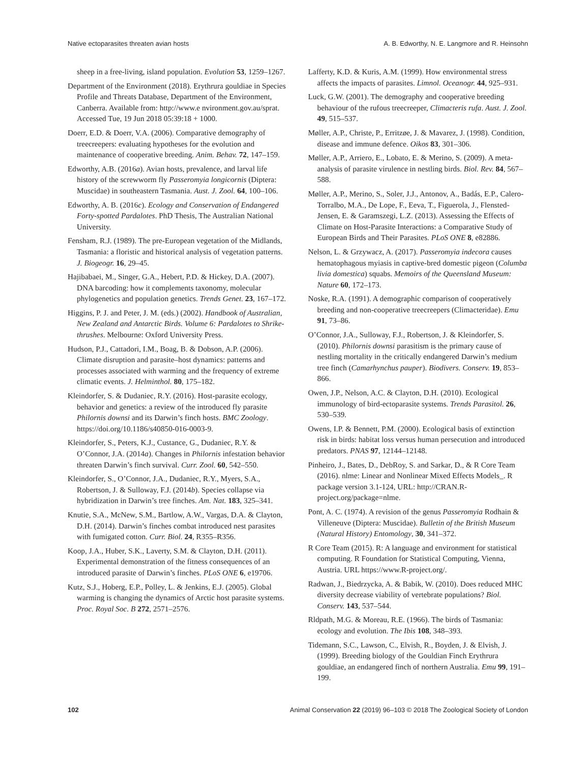Native ectoparasites threaten avian hosts A. B. Edworthy, N. E. Langmore and R. Heinsohn
sheep in a free-living, island population. Evolution 53, 1259–1267.
Department of the Environment (2018). Erythrura gouldiae in Species Profile and Threats Database, Department of the Environment, Canberra. Available from: http://www.e nvironment.gov.au/sprat. Accessed Tue, 19 Jun 2018 05:39:18 + 1000.
Doerr, E.D. & Doerr, V.A. (2006). Comparative demography of treecreepers: evaluating hypotheses for the evolution and maintenance of cooperative breeding. Anim. Behav. 72, 147–159.
Edworthy, A.B. (2016a). Avian hosts, prevalence, and larval life history of the screwworm fly Passeromyia longicornis (Diptera: Muscidae) in southeastern Tasmania. Aust. J. Zool. 64, 100–106.
Edworthy, A. B. (2016c). Ecology and Conservation of Endangered Forty-spotted Pardalotes. PhD Thesis, The Australian National University.
Fensham, R.J. (1989). The pre-European vegetation of the Midlands, Tasmania: a floristic and historical analysis of vegetation patterns. J. Biogeogr. 16, 29–45.
Hajibabaei, M., Singer, G.A., Hebert, P.D. & Hickey, D.A. (2007). DNA barcoding: how it complements taxonomy, molecular phylogenetics and population genetics. Trends Genet. 23, 167–172.
Higgins, P. J. and Peter, J. M. (eds.) (2002). Handbook of Australian, New Zealand and Antarctic Birds. Volume 6: Pardalotes to Shrike-thrushes. Melbourne: Oxford University Press.
Hudson, P.J., Cattadori, I.M., Boag, B. & Dobson, A.P. (2006). Climate disruption and parasite–host dynamics: patterns and processes associated with warming and the frequency of extreme climatic events. J. Helminthol. 80, 175–182.
Kleindorfer, S. & Dudaniec, R.Y. (2016). Host-parasite ecology, behavior and genetics: a review of the introduced fly parasite Philornis downsi and its Darwin’s finch hosts. BMC Zoology. https://doi.org/10.1186/s40850-016-0003-9.
Kleindorfer, S., Peters, K.J., Custance, G., Dudaniec, R.Y. & O’Connor, J.A. (2014a). Changes in Philornis infestation behavior threaten Darwin’s finch survival. Curr. Zool. 60, 542–550.
Kleindorfer, S., O’Connor, J.A., Dudaniec, R.Y., Myers, S.A., Robertson, J. & Sulloway, F.J. (2014b). Species collapse via hybridization in Darwin’s tree finches. Am. Nat. 183, 325–341.
Knutie, S.A., McNew, S.M., Bartlow, A.W., Vargas, D.A. & Clayton, D.H. (2014). Darwin’s finches combat introduced nest parasites with fumigated cotton. Curr. Biol. 24, R355–R356.
Koop, J.A., Huber, S.K., Laverty, S.M. & Clayton, D.H. (2011). Experimental demonstration of the fitness consequences of an introduced parasite of Darwin’s finches. PLoS ONE 6, e19706.
Kutz, S.J., Hoberg, E.P., Polley, L. & Jenkins, E.J. (2005). Global warming is changing the dynamics of Arctic host parasite systems. Proc. Royal Soc. B 272, 2571–2576.
Lafferty, K.D. & Kuris, A.M. (1999). How environmental stress affects the impacts of parasites. Limnol. Oceanogr. 44, 925–931.
Luck, G.W. (2001). The demography and cooperative breeding behaviour of the rufous treecreeper, Climacteris rufa. Aust. J. Zool. 49, 515–537.
Møller, A.P., Christe, P., Erritzøe, J. & Mavarez, J. (1998). Condition, disease and immune defence. Oikos 83, 301–306.
Møller, A.P., Arriero, E., Lobato, E. & Merino, S. (2009). A meta-analysis of parasite virulence in nestling birds. Biol. Rev. 84, 567–588.
Møller, A.P., Merino, S., Soler, J.J., Antonov, A., Badás, E.P., Calero-Torralbo, M.A., De Lope, F., Eeva, T., Figuerola, J., Flensted-Jensen, E. & Garamszegi, L.Z. (2013). Assessing the Effects of Climate on Host-Parasite Interactions: a Comparative Study of European Birds and Their Parasites. PLoS ONE 8, e82886.
Nelson, L. & Grzywacz, A. (2017). Passeromyia indecora causes hematophagous myiasis in captive-bred domestic pigeon (Columba livia domestica) squabs. Memoirs of the Queensland Museum: Nature 60, 172–173.
Noske, R.A. (1991). A demographic comparison of cooperatively breeding and non-cooperative treecreepers (Climacteridae). Emu 91, 73–86.
O’Connor, J.A., Sulloway, F.J., Robertson, J. & Kleindorfer, S. (2010). Philornis downsi parasitism is the primary cause of nestling mortality in the critically endangered Darwin’s medium tree finch (Camarhynchus pauper). Biodivers. Conserv. 19, 853–866.
Owen, J.P., Nelson, A.C. & Clayton, D.H. (2010). Ecological immunology of bird-ectoparasite systems. Trends Parasitol. 26, 530–539.
Owens, I.P. & Bennett, P.M. (2000). Ecological basis of extinction risk in birds: habitat loss versus human persecution and introduced predators. PNAS 97, 12144–12148.
Pinheiro, J., Bates, D., DebRoy, S. and Sarkar, D., & R Core Team (2016). nlme: Linear and Nonlinear Mixed Effects Models_. R package version 3.1-124, URL: http://CRAN.R-project.org/package=nlme.
Pont, A. C. (1974). A revision of the genus Passeromyia Rodhain & Villeneuve (Diptera: Muscidae). Bulletin of the British Museum (Natural History) Entomology, 30, 341–372.
R Core Team (2015). R: A language and environment for statistical computing. R Foundation for Statistical Computing, Vienna, Austria. URL https://www.R-project.org/.
Radwan, J., Biedrzycka, A. & Babik, W. (2010). Does reduced MHC diversity decrease viability of vertebrate populations? Biol. Conserv. 143, 537–544.
Rldpath, M.G. & Moreau, R.E. (1966). The birds of Tasmania: ecology and evolution. The Ibis 108, 348–393.
Tidemann, S.C., Lawson, C., Elvish, R., Boyden, J. & Elvish, J. (1999). Breeding biology of the Gouldian Finch Erythrura gouldiae, an endangered finch of northern Australia. Emu 99, 191–199.
102 Animal Conservation 22 (2019) 96–103 © 2018 The Zoological Society of London